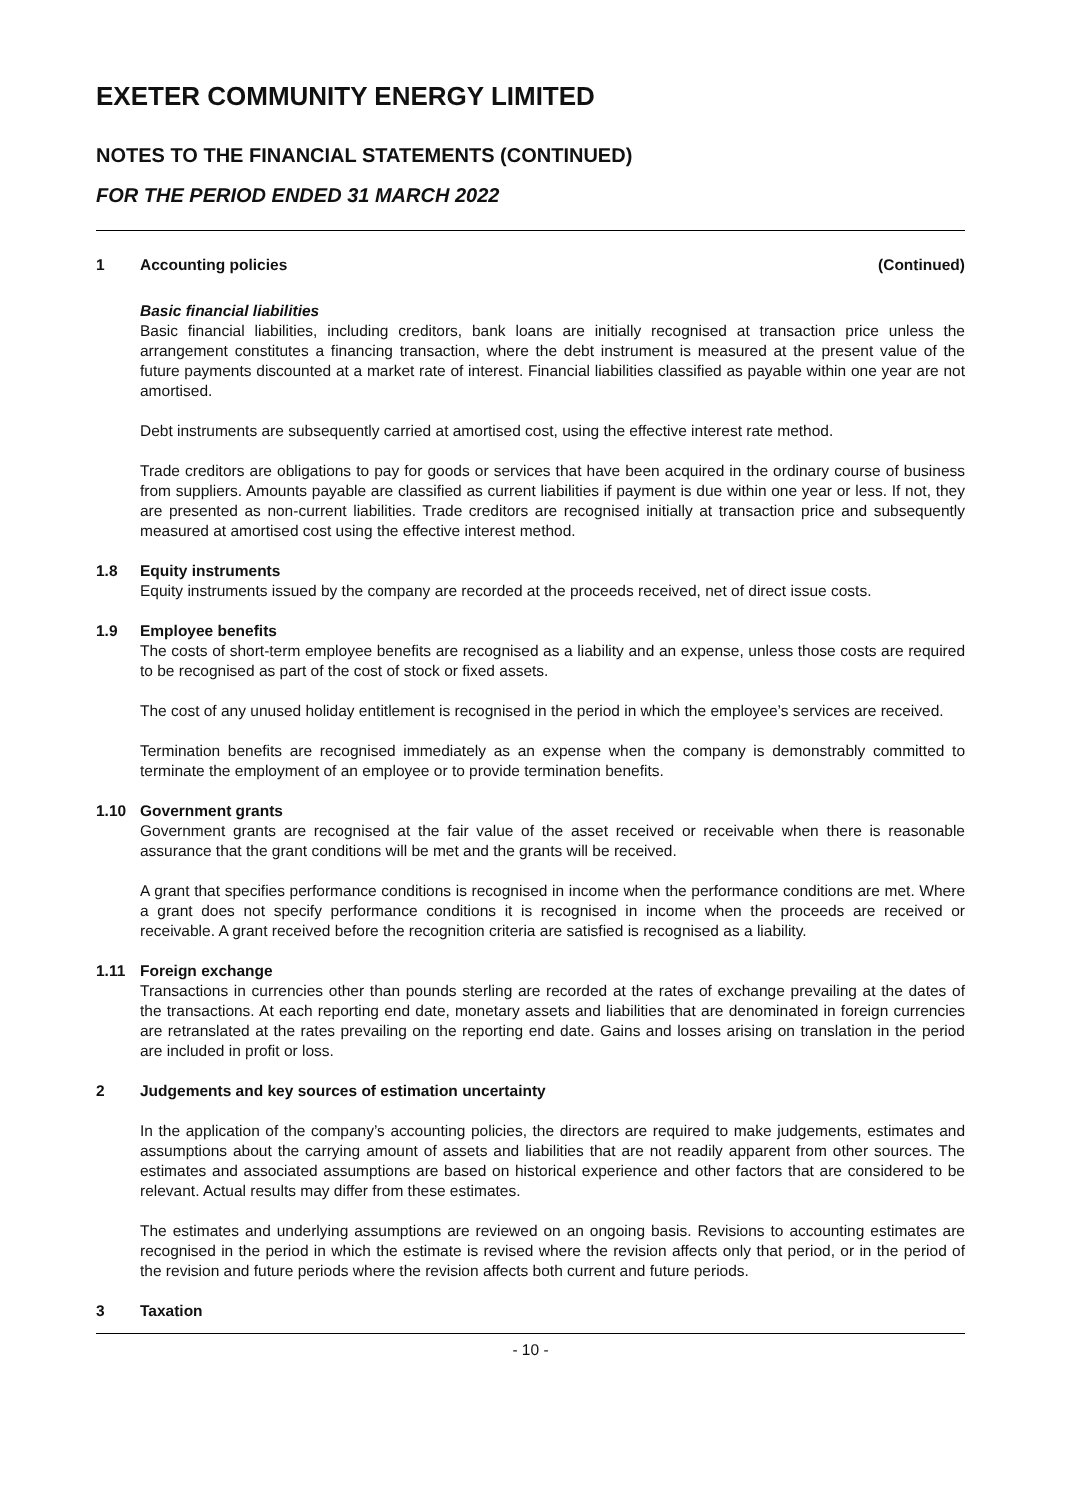EXETER COMMUNITY ENERGY LIMITED
NOTES TO THE FINANCIAL STATEMENTS (CONTINUED)
FOR THE PERIOD ENDED 31 MARCH 2022
1 Accounting policies (Continued)
Basic financial liabilities
Basic financial liabilities, including creditors, bank loans are initially recognised at transaction price unless the arrangement constitutes a financing transaction, where the debt instrument is measured at the present value of the future payments discounted at a market rate of interest. Financial liabilities classified as payable within one year are not amortised.
Debt instruments are subsequently carried at amortised cost, using the effective interest rate method.
Trade creditors are obligations to pay for goods or services that have been acquired in the ordinary course of business from suppliers. Amounts payable are classified as current liabilities if payment is due within one year or less. If not, they are presented as non-current liabilities. Trade creditors are recognised initially at transaction price and subsequently measured at amortised cost using the effective interest method.
1.8 Equity instruments
Equity instruments issued by the company are recorded at the proceeds received, net of direct issue costs.
1.9 Employee benefits
The costs of short-term employee benefits are recognised as a liability and an expense, unless those costs are required to be recognised as part of the cost of stock or fixed assets.
The cost of any unused holiday entitlement is recognised in the period in which the employee’s services are received.
Termination benefits are recognised immediately as an expense when the company is demonstrably committed to terminate the employment of an employee or to provide termination benefits.
1.10 Government grants
Government grants are recognised at the fair value of the asset received or receivable when there is reasonable assurance that the grant conditions will be met and the grants will be received.
A grant that specifies performance conditions is recognised in income when the performance conditions are met. Where a grant does not specify performance conditions it is recognised in income when the proceeds are received or receivable. A grant received before the recognition criteria are satisfied is recognised as a liability.
1.11 Foreign exchange
Transactions in currencies other than pounds sterling are recorded at the rates of exchange prevailing at the dates of the transactions. At each reporting end date, monetary assets and liabilities that are denominated in foreign currencies are retranslated at the rates prevailing on the reporting end date. Gains and losses arising on translation in the period are included in profit or loss.
2 Judgements and key sources of estimation uncertainty
In the application of the company’s accounting policies, the directors are required to make judgements, estimates and assumptions about the carrying amount of assets and liabilities that are not readily apparent from other sources. The estimates and associated assumptions are based on historical experience and other factors that are considered to be relevant. Actual results may differ from these estimates.
The estimates and underlying assumptions are reviewed on an ongoing basis. Revisions to accounting estimates are recognised in the period in which the estimate is revised where the revision affects only that period, or in the period of the revision and future periods where the revision affects both current and future periods.
3 Taxation
- 10 -